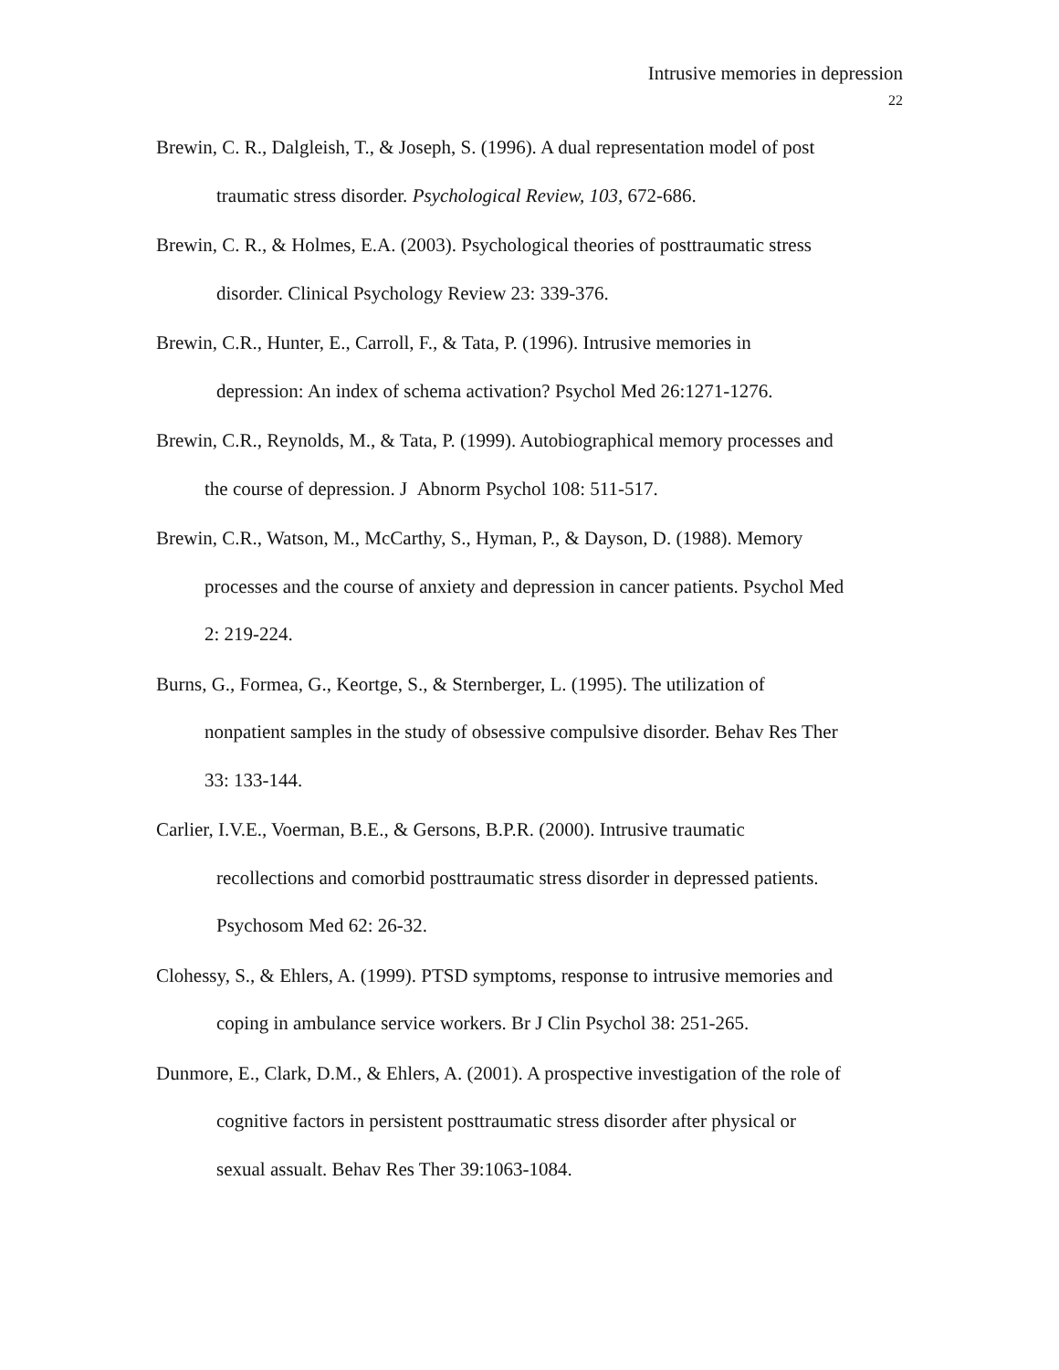Intrusive memories in depression
22
Brewin, C. R., Dalgleish, T., & Joseph, S. (1996). A dual representation model of post
traumatic stress disorder. Psychological Review, 103, 672-686.
Brewin, C. R., & Holmes, E.A. (2003). Psychological theories of posttraumatic stress
disorder. Clinical Psychology Review 23: 339-376.
Brewin, C.R., Hunter, E., Carroll, F., & Tata, P. (1996). Intrusive memories in
depression: An index of schema activation? Psychol Med 26:1271-1276.
Brewin, C.R., Reynolds, M., & Tata, P. (1999). Autobiographical memory processes and
the course of depression. J Abnorm Psychol 108: 511-517.
Brewin, C.R., Watson, M., McCarthy, S., Hyman, P., & Dayson, D. (1988). Memory
processes and the course of anxiety and depression in cancer patients. Psychol Med
2: 219-224.
Burns, G., Formea, G., Keortge, S., & Sternberger, L. (1995). The utilization of
nonpatient samples in the study of obsessive compulsive disorder. Behav Res Ther
33: 133-144.
Carlier, I.V.E., Voerman, B.E., & Gersons, B.P.R. (2000). Intrusive traumatic
recollections and comorbid posttraumatic stress disorder in depressed patients.
Psychosom Med 62: 26-32.
Clohessy, S., & Ehlers, A. (1999). PTSD symptoms, response to intrusive memories and
coping in ambulance service workers. Br J Clin Psychol 38: 251-265.
Dunmore, E., Clark, D.M., & Ehlers, A. (2001). A prospective investigation of the role of
cognitive factors in persistent posttraumatic stress disorder after physical or
sexual assualt. Behav Res Ther 39:1063-1084.